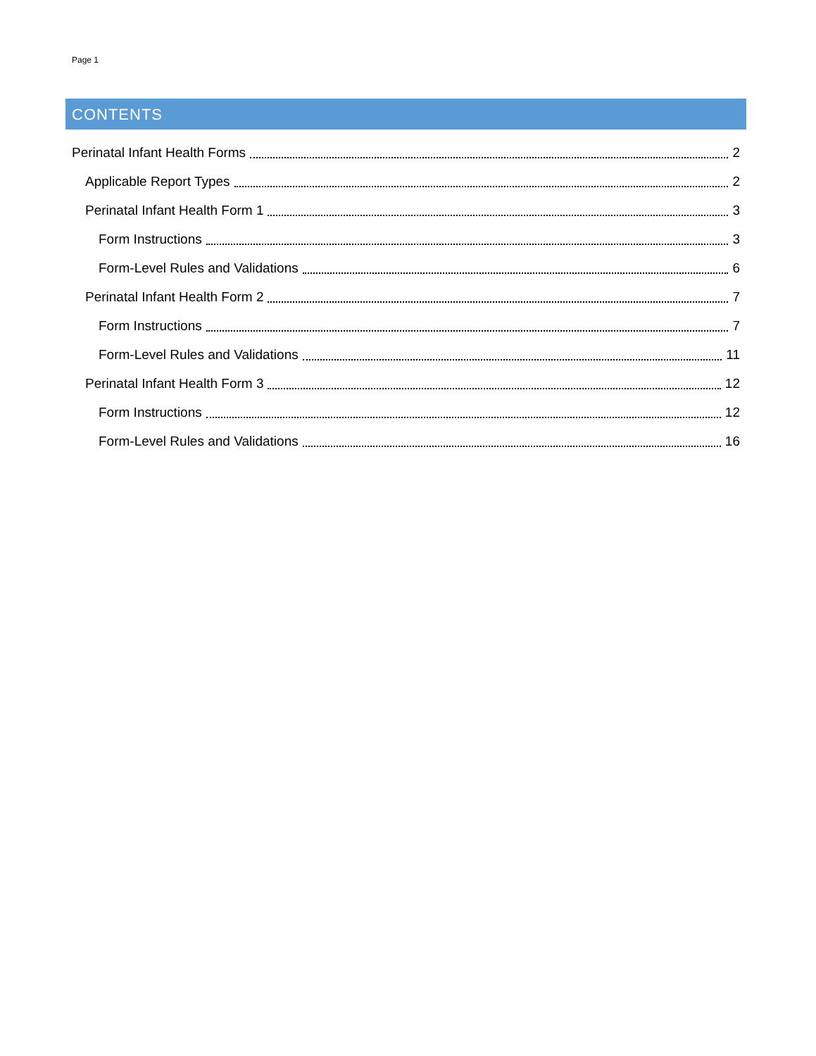Page 1
CONTENTS
Perinatal Infant Health Forms 2
Applicable Report Types 2
Perinatal Infant Health Form 1 3
Form Instructions 3
Form-Level Rules and Validations 6
Perinatal Infant Health Form 2 7
Form Instructions 7
Form-Level Rules and Validations 11
Perinatal Infant Health Form 3 12
Form Instructions 12
Form-Level Rules and Validations 16